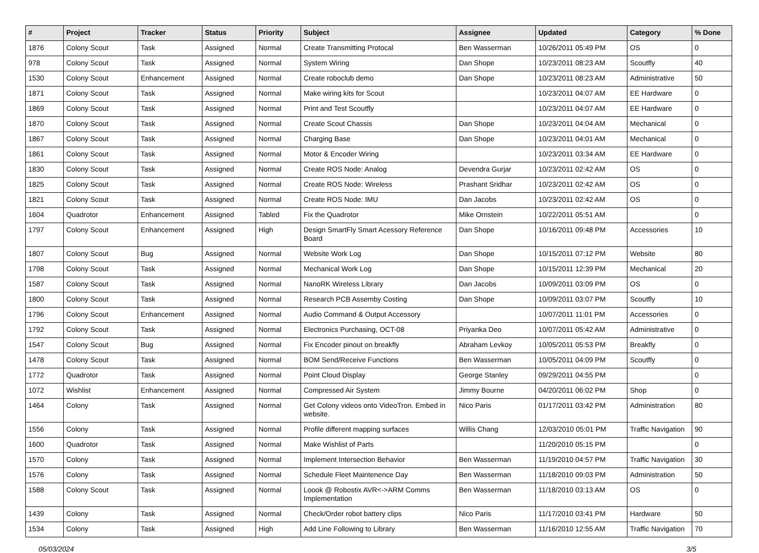| # | Project | Tracker | Status | Priority | Subject | Assignee | Updated | Category | % Done |
| --- | --- | --- | --- | --- | --- | --- | --- | --- | --- |
| 1876 | Colony Scout | Task | Assigned | Normal | Create Transmitting Protocal | Ben Wasserman | 10/26/2011 05:49 PM | OS | 0 |
| 978 | Colony Scout | Task | Assigned | Normal | System Wiring | Dan Shope | 10/23/2011 08:23 AM | Scoutfly | 40 |
| 1530 | Colony Scout | Enhancement | Assigned | Normal | Create roboclub demo | Dan Shope | 10/23/2011 08:23 AM | Administrative | 50 |
| 1871 | Colony Scout | Task | Assigned | Normal | Make wiring kits for Scout | | 10/23/2011 04:07 AM | EE Hardware | 0 |
| 1869 | Colony Scout | Task | Assigned | Normal | Print and Test Scoutfly | | 10/23/2011 04:07 AM | EE Hardware | 0 |
| 1870 | Colony Scout | Task | Assigned | Normal | Create Scout Chassis | Dan Shope | 10/23/2011 04:04 AM | Mechanical | 0 |
| 1867 | Colony Scout | Task | Assigned | Normal | Charging Base | Dan Shope | 10/23/2011 04:01 AM | Mechanical | 0 |
| 1861 | Colony Scout | Task | Assigned | Normal | Motor & Encoder Wiring | | 10/23/2011 03:34 AM | EE Hardware | 0 |
| 1830 | Colony Scout | Task | Assigned | Normal | Create ROS Node: Analog | Devendra Gurjar | 10/23/2011 02:42 AM | OS | 0 |
| 1825 | Colony Scout | Task | Assigned | Normal | Create ROS Node: Wireless | Prashant Sridhar | 10/23/2011 02:42 AM | OS | 0 |
| 1821 | Colony Scout | Task | Assigned | Normal | Create ROS Node: IMU | Dan Jacobs | 10/23/2011 02:42 AM | OS | 0 |
| 1604 | Quadrotor | Enhancement | Assigned | Tabled | Fix the Quadrotor | Mike Ornstein | 10/22/2011 05:51 AM | | 0 |
| 1797 | Colony Scout | Enhancement | Assigned | High | Design SmartFly Smart Acessory Reference Board | Dan Shope | 10/16/2011 09:48 PM | Accessories | 10 |
| 1807 | Colony Scout | Bug | Assigned | Normal | Website Work Log | Dan Shope | 10/15/2011 07:12 PM | Website | 80 |
| 1798 | Colony Scout | Task | Assigned | Normal | Mechanical Work Log | Dan Shope | 10/15/2011 12:39 PM | Mechanical | 20 |
| 1587 | Colony Scout | Task | Assigned | Normal | NanoRK Wireless Library | Dan Jacobs | 10/09/2011 03:09 PM | OS | 0 |
| 1800 | Colony Scout | Task | Assigned | Normal | Research PCB Assemby Costing | Dan Shope | 10/09/2011 03:07 PM | Scoutfly | 10 |
| 1796 | Colony Scout | Enhancement | Assigned | Normal | Audio Command & Output Accessory | | 10/07/2011 11:01 PM | Accessories | 0 |
| 1792 | Colony Scout | Task | Assigned | Normal | Electronics Purchasing, OCT-08 | Priyanka Deo | 10/07/2011 05:42 AM | Administrative | 0 |
| 1547 | Colony Scout | Bug | Assigned | Normal | Fix Encoder pinout on breakfly | Abraham Levkoy | 10/05/2011 05:53 PM | Breakfly | 0 |
| 1478 | Colony Scout | Task | Assigned | Normal | BOM Send/Receive Functions | Ben Wasserman | 10/05/2011 04:09 PM | Scoutfly | 0 |
| 1772 | Quadrotor | Task | Assigned | Normal | Point Cloud Display | George Stanley | 09/29/2011 04:55 PM | | 0 |
| 1072 | Wishlist | Enhancement | Assigned | Normal | Compressed Air System | Jimmy Bourne | 04/20/2011 06:02 PM | Shop | 0 |
| 1464 | Colony | Task | Assigned | Normal | Get Colony videos onto VideoTron. Embed in website. | Nico Paris | 01/17/2011 03:42 PM | Administration | 80 |
| 1556 | Colony | Task | Assigned | Normal | Profile different mapping surfaces | Willis Chang | 12/03/2010 05:01 PM | Traffic Navigation | 90 |
| 1600 | Quadrotor | Task | Assigned | Normal | Make Wishlist of Parts | | 11/20/2010 05:15 PM | | 0 |
| 1570 | Colony | Task | Assigned | Normal | Implement Intersection Behavior | Ben Wasserman | 11/19/2010 04:57 PM | Traffic Navigation | 30 |
| 1576 | Colony | Task | Assigned | Normal | Schedule Fleet Maintenence Day | Ben Wasserman | 11/18/2010 09:03 PM | Administration | 50 |
| 1588 | Colony Scout | Task | Assigned | Normal | Loook @ Robostix AVR<->ARM Comms Implementation | Ben Wasserman | 11/18/2010 03:13 AM | OS | 0 |
| 1439 | Colony | Task | Assigned | Normal | Check/Order robot battery clips | Nico Paris | 11/17/2010 03:41 PM | Hardware | 50 |
| 1534 | Colony | Task | Assigned | High | Add Line Following to Library | Ben Wasserman | 11/16/2010 12:55 AM | Traffic Navigation | 70 |
05/03/2024 3/5